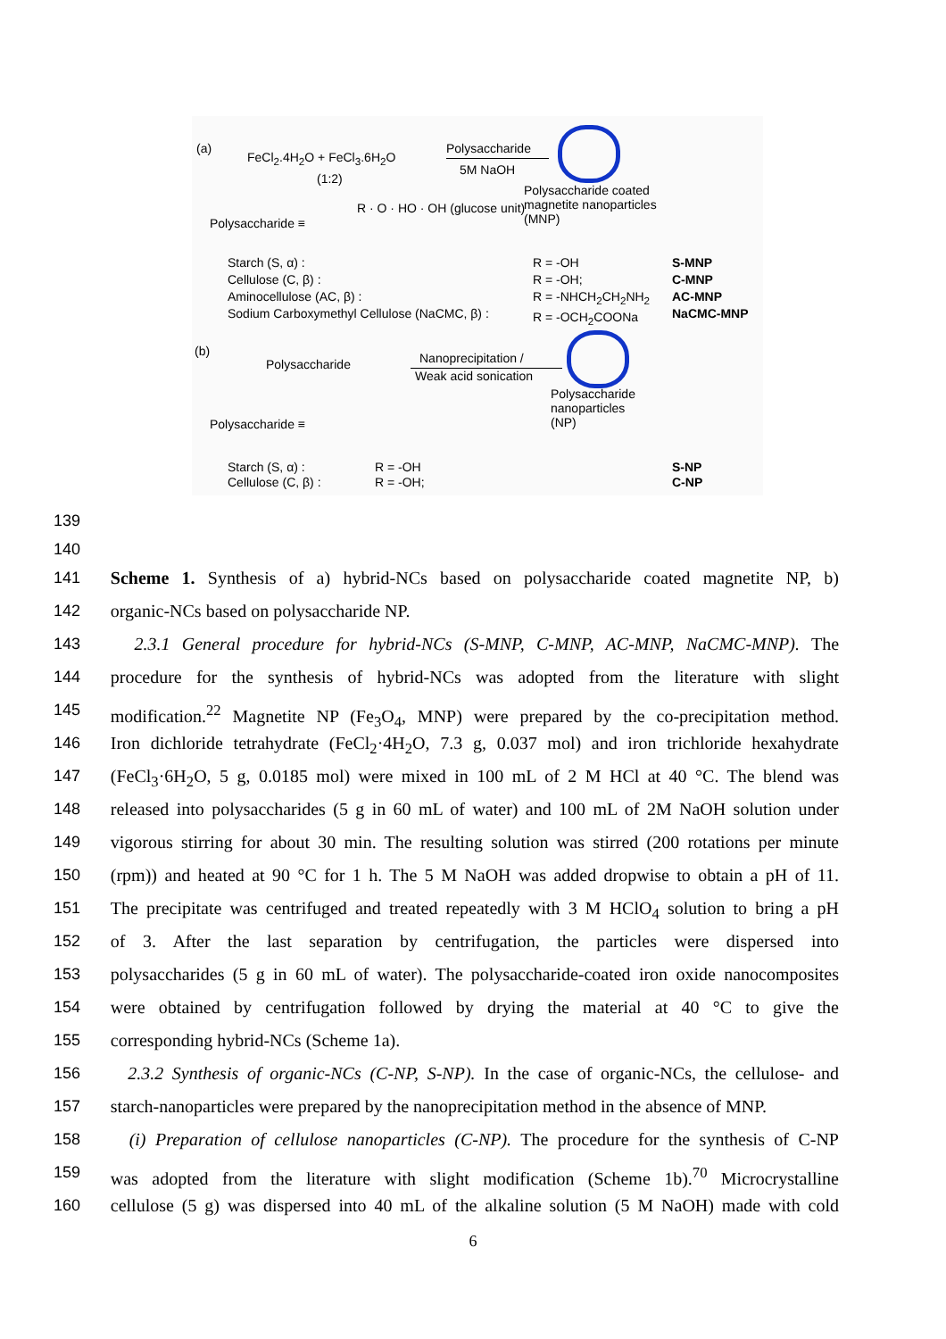(a)
FeCl<sub>2</sub>.4H<sub>2</sub>O + FeCl<sub>3</sub>.6H<sub>2</sub>O
(1:2)
Polysaccharide
5M NaOH
Polysaccharide coated
magnetite nanoparticles
(MNP)
Polysaccharide ≡
R · O · HO · OH (glucose unit)
Starch (S, α) :
Cellulose (C, β) :
Aminocellulose (AC, β) :
Sodium Carboxymethyl Cellulose (NaCMC, β) :
R = -OH
R = -OH;
R = -NHCH<sub>2</sub>CH<sub>2</sub>NH<sub>2</sub>
R = -OCH<sub>2</sub>COONa
S-MNP
C-MNP
AC-MNP
NaCMC-MNP
(b)
Polysaccharide Nanoprecipitation /
Weak acid sonication
Polysaccharide
nanoparticles
(NP)
Polysaccharide ≡
Starch (S, α) :
Cellulose (C, β) :
R = -OH
R = -OH;
S-NP
C-NP
139
140
141 Scheme 1. Synthesis of a) hybrid-NCs based on polysaccharide coated magnetite NP, b)
142 organic-NCs based on polysaccharide NP.
143 2.3.1 General procedure for hybrid-NCs (S-MNP, C-MNP, AC-MNP, NaCMC-MNP). The
144 procedure for the synthesis of hybrid-NCs was adopted from the literature with slight
145 modification.<sup>22</sup> Magnetite NP (Fe<sub>3</sub>O<sub>4</sub>, MNP) were prepared by the co-precipitation method.
146 Iron dichloride tetrahydrate (FeCl<sub>2</sub>·4H<sub>2</sub>O, 7.3 g, 0.037 mol) and iron trichloride hexahydrate
147 (FeCl<sub>3</sub>·6H<sub>2</sub>O, 5 g, 0.0185 mol) were mixed in 100 mL of 2 M HCl at 40 °C. The blend was
148 released into polysaccharides (5 g in 60 mL of water) and 100 mL of 2M NaOH solution under
149 vigorous stirring for about 30 min. The resulting solution was stirred (200 rotations per minute
150 (rpm)) and heated at 90 °C for 1 h. The 5 M NaOH was added dropwise to obtain a pH of 11.
151 The precipitate was centrifuged and treated repeatedly with 3 M HClO<sub>4</sub> solution to bring a pH
152 of 3. After the last separation by centrifugation, the particles were dispersed into
153 polysaccharides (5 g in 60 mL of water). The polysaccharide-coated iron oxide nanocomposites
154 were obtained by centrifugation followed by drying the material at 40 °C to give the
155 corresponding hybrid-NCs (Scheme 1a).
156 2.3.2 Synthesis of organic-NCs (C-NP, S-NP). In the case of organic-NCs, the cellulose- and
157 starch-nanoparticles were prepared by the nanoprecipitation method in the absence of MNP.
158 (i) Preparation of cellulose nanoparticles (C-NP). The procedure for the synthesis of C-NP
159 was adopted from the literature with slight modification (Scheme 1b).<sup>70</sup> Microcrystalline
160 cellulose (5 g) was dispersed into 40 mL of the alkaline solution (5 M NaOH) made with cold
6